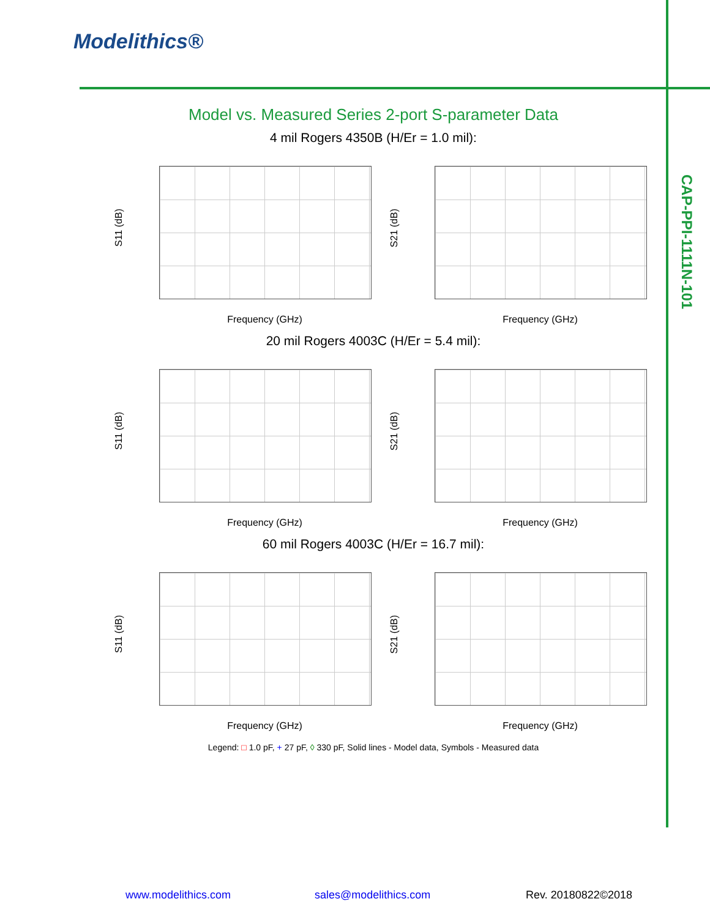Modelithics®
CAP-PPI-1111N-101
Model vs. Measured Series 2-port S-parameter Data
4 mil Rogers 4350B (H/Er = 1.0 mil):
S11 (dB)
Frequency (GHz)
S21 (dB)
Frequency (GHz)
20 mil Rogers 4003C (H/Er = 5.4 mil):
S11 (dB)
Frequency (GHz)
S21 (dB)
Frequency (GHz)
60 mil Rogers 4003C (H/Er = 16.7 mil):
S11 (dB)
Frequency (GHz)
S21 (dB)
Frequency (GHz)
Legend: □ 1.0 pF, + 27 pF, ◊ 330 pF, Solid lines - Model data, Symbols - Measured data
www.modelithics.com sales@modelithics.com Rev. 20180822©2018